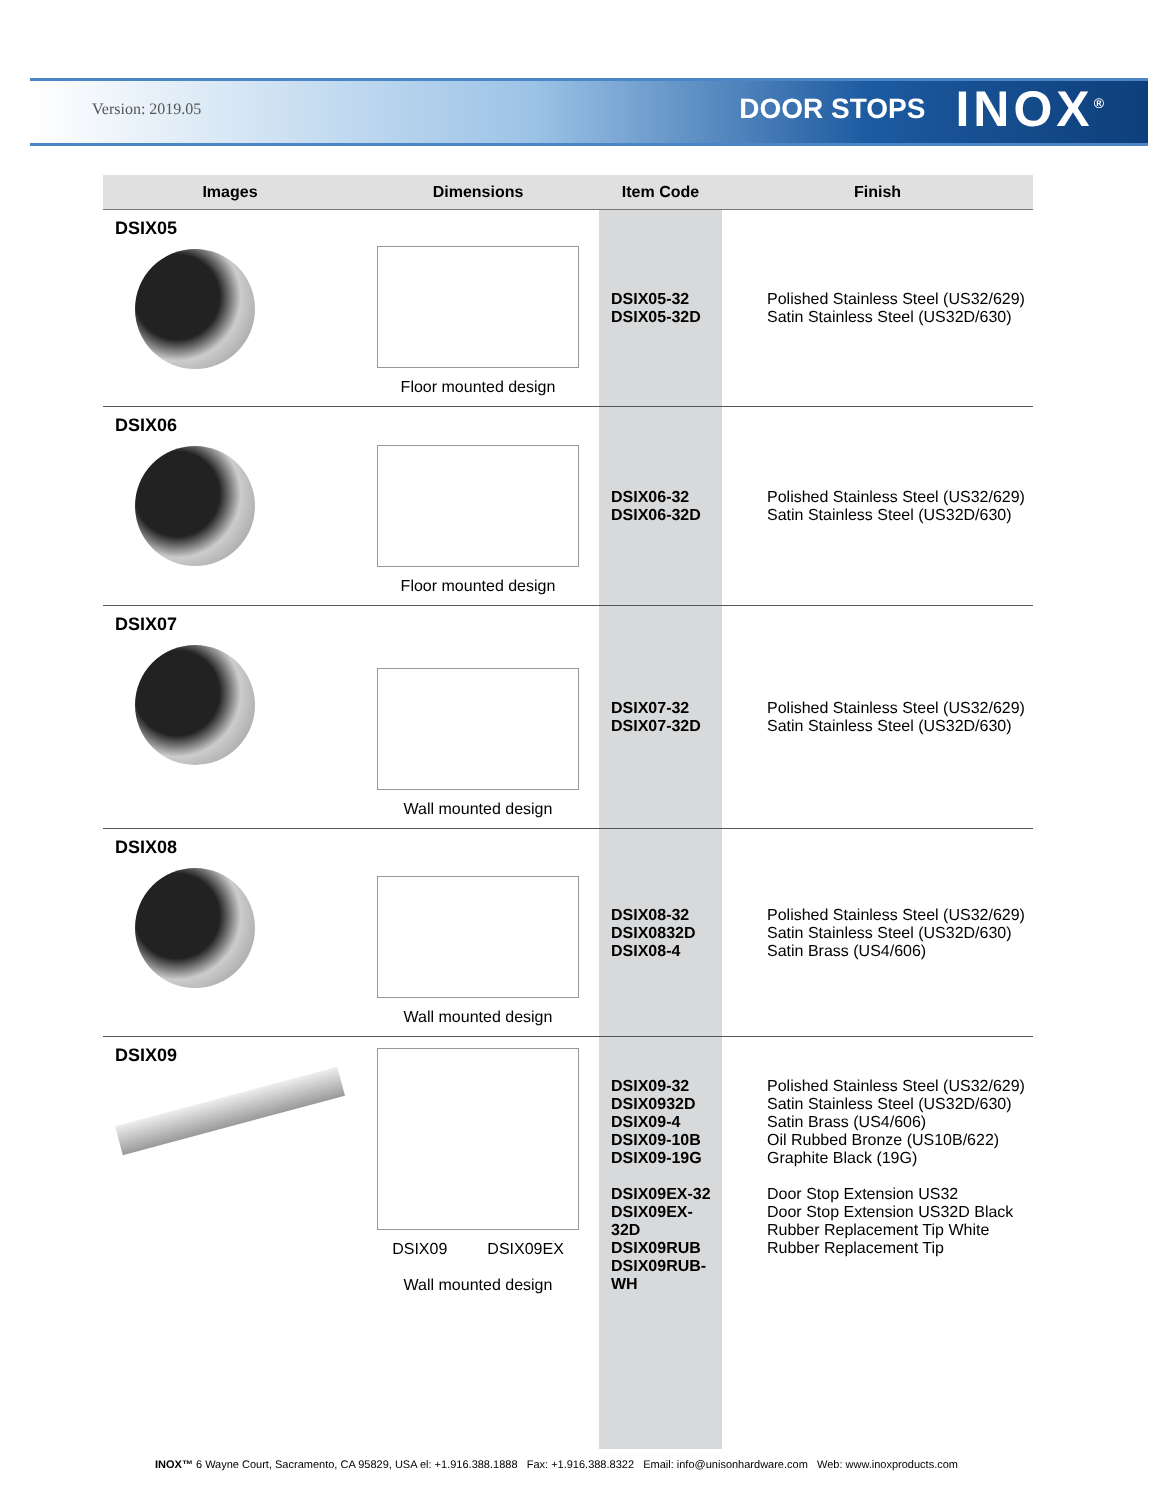Version: 2019.05
DOOR STOPS
INOX<sup>®</sup>
| Images | Dimensions | Item Code | Finish |
| --- | --- | --- | --- |
| DSIX05 | Floor mounted design | DSIX05-32 DSIX05-32D | Polished Stainless Steel (US32/629) Satin Stainless Steel (US32D/630) |
| DSIX06 | Floor mounted design | DSIX06-32 DSIX06-32D | Polished Stainless Steel (US32/629) Satin Stainless Steel (US32D/630) |
| DSIX07 | Wall mounted design | DSIX07-32 DSIX07-32D | Polished Stainless Steel (US32/629) Satin Stainless Steel (US32D/630) |
| DSIX08 | Wall mounted design | DSIX08-32 DSIX0832D DSIX08-4 | Polished Stainless Steel (US32/629) Satin Stainless Steel (US32D/630) Satin Brass (US4/606) |
| DSIX09 | DSIX09 DSIX09EX Wall mounted design | DSIX09-32 DSIX0932D DSIX09-4 DSIX09-10B DSIX09-19G DSIX09EX-32 DSIX09EX-32D DSIX09RUB DSIX09RUB-WH | Polished Stainless Steel (US32/629) Satin Stainless Steel (US32D/630) Satin Brass (US4/606) Oil Rubbed Bronze (US10B/622) Graphite Black (19G) Door Stop Extension US32 Door Stop Extension US32D Black Rubber Replacement Tip White Rubber Replacement Tip |
INOX™ 6 Wayne Court, Sacramento, CA 95829, USA el: +1.916.388.1888 Fax: +1.916.388.8322 Email: info@unisonhardware.com Web: www.inoxproducts.com